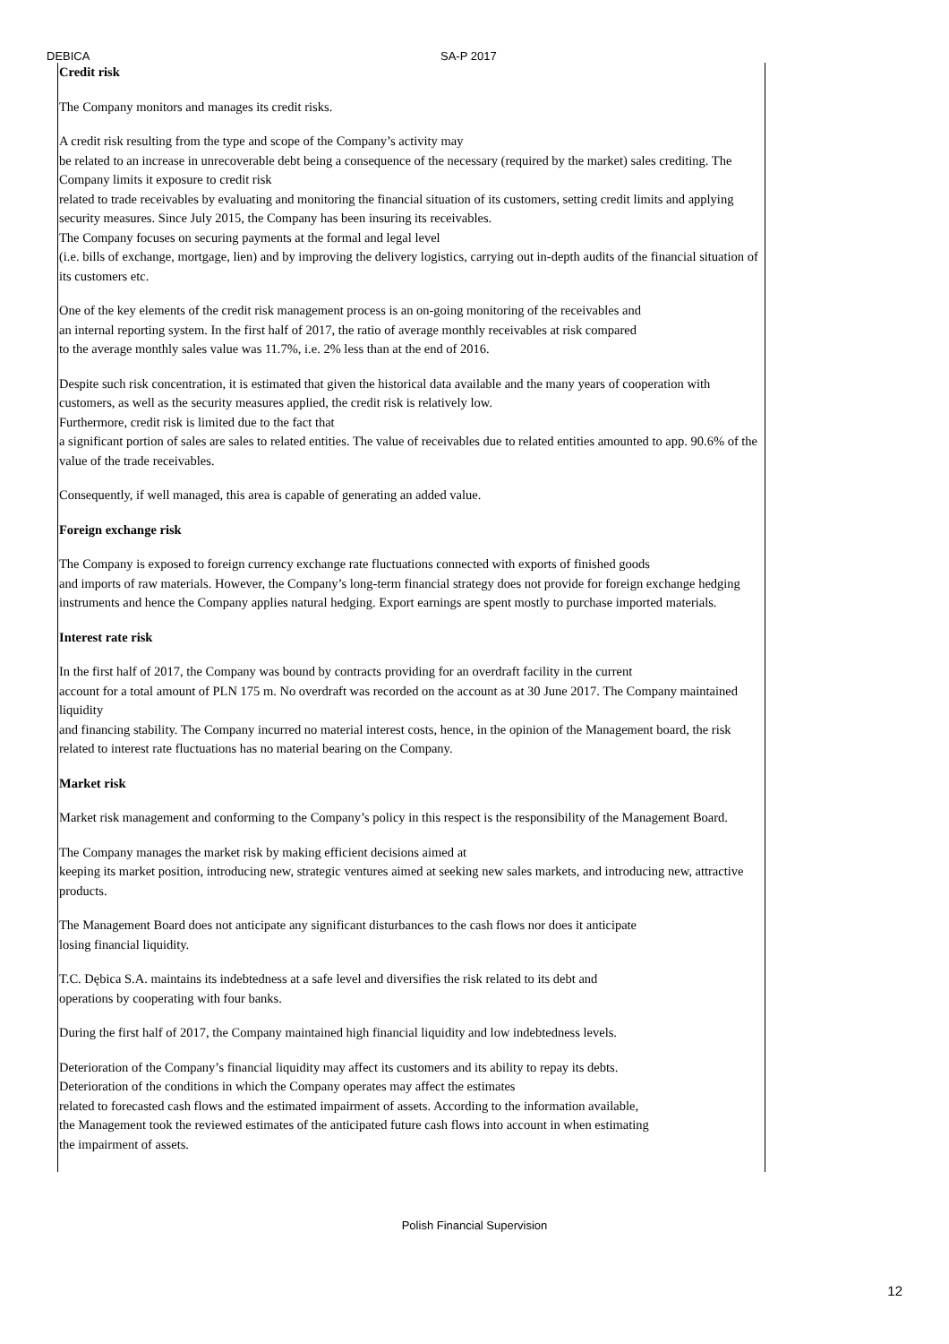DEBICA SA-P 2017
Credit risk
The Company monitors and manages its credit risks.
A credit risk resulting from the type and scope of the Company’s activity may
be related to an increase in unrecoverable debt being a consequence of the necessary (required by the market) sales crediting. The Company limits it exposure to credit risk
related to trade receivables by evaluating and monitoring the financial situation of its customers, setting credit limits and applying security measures. Since July 2015, the Company has been insuring its receivables.
The Company focuses on securing payments at the formal and legal level
(i.e. bills of exchange, mortgage, lien) and by improving the delivery logistics, carrying out in-depth audits of the financial situation of its customers etc.
One of the key elements of the credit risk management process is an on-going monitoring of the receivables and
an internal reporting system. In the first half of 2017, the ratio of average monthly receivables at risk compared
to the average monthly sales value was 11.7%, i.e. 2% less than at the end of 2016.
Despite such risk concentration, it is estimated that given the historical data available and the many years of cooperation with customers, as well as the security measures applied, the credit risk is relatively low.
Furthermore, credit risk is limited due to the fact that
a significant portion of sales are sales to related entities. The value of receivables due to related entities amounted to app. 90.6% of the value of the trade receivables.
Consequently, if well managed, this area is capable of generating an added value.
Foreign exchange risk
The Company is exposed to foreign currency exchange rate fluctuations connected with exports of finished goods
and imports of raw materials. However, the Company’s long-term financial strategy does not provide for foreign exchange hedging instruments and hence the Company applies natural hedging. Export earnings are spent mostly to purchase imported materials.
Interest rate risk
In the first half of 2017, the Company was bound by contracts providing for an overdraft facility in the current
account for a total amount of PLN 175 m. No overdraft was recorded on the account as at 30 June 2017. The Company maintained liquidity
and financing stability. The Company incurred no material interest costs, hence, in the opinion of the Management board, the risk related to interest rate fluctuations has no material bearing on the Company.
Market risk
Market risk management and conforming to the Company’s policy in this respect is the responsibility of the Management Board.
The Company manages the market risk by making efficient decisions aimed at
keeping its market position, introducing new, strategic ventures aimed at seeking new sales markets, and introducing new, attractive products.
The Management Board does not anticipate any significant disturbances to the cash flows nor does it anticipate
losing financial liquidity.
T.C. Dębica S.A. maintains its indebtedness at a safe level and diversifies the risk related to its debt and
operations by cooperating with four banks.
During the first half of 2017, the Company maintained high financial liquidity and low indebtedness levels.
Deterioration of the Company’s financial liquidity may affect its customers and its ability to repay its debts.
Deterioration of the conditions in which the Company operates may affect the estimates
related to forecasted cash flows and the estimated impairment of assets. According to the information available,
the Management took the reviewed estimates of the anticipated future cash flows into account in when estimating
the impairment of assets.
Polish Financial Supervision
12